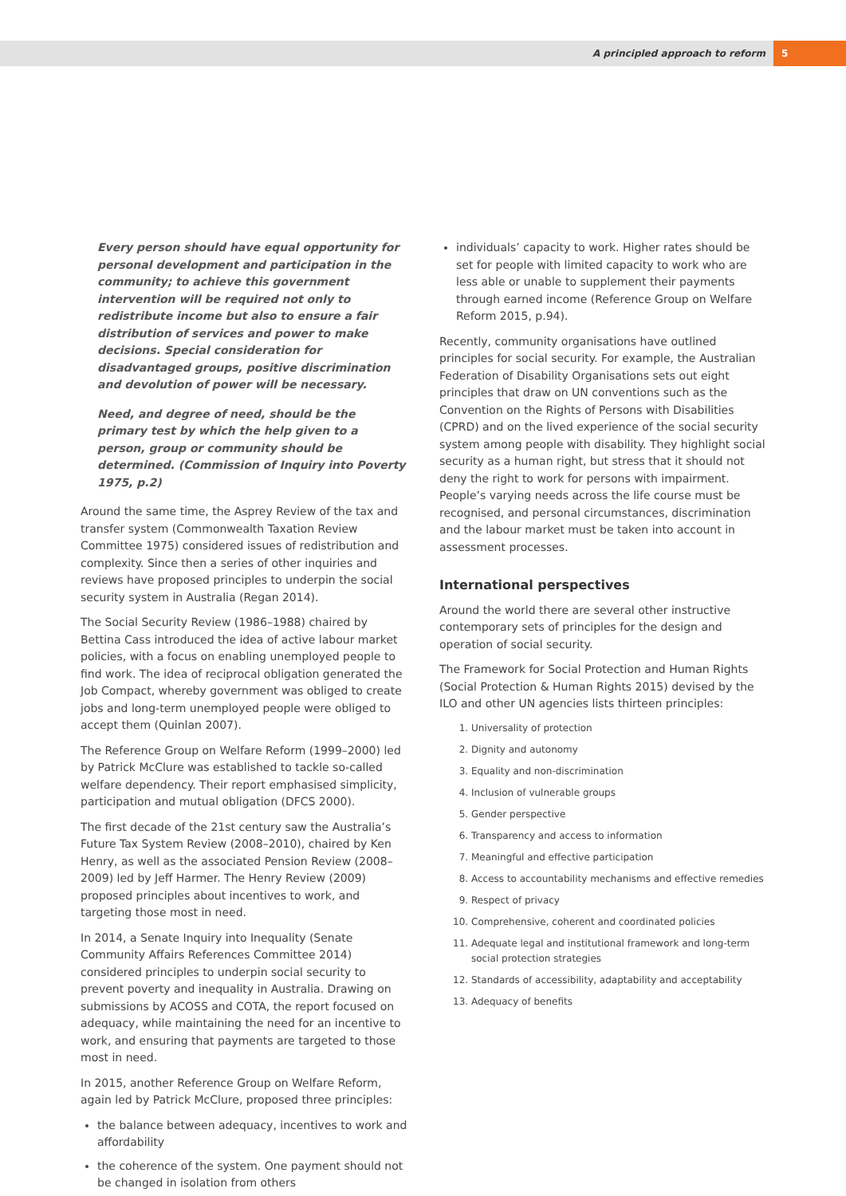A principled approach to reform
5
Every person should have equal opportunity for personal development and participation in the community; to achieve this government intervention will be required not only to redistribute income but also to ensure a fair distribution of services and power to make decisions. Special consideration for disadvantaged groups, positive discrimination and devolution of power will be necessary.
Need, and degree of need, should be the primary test by which the help given to a person, group or community should be determined. (Commission of Inquiry into Poverty 1975, p.2)
Around the same time, the Asprey Review of the tax and transfer system (Commonwealth Taxation Review Committee 1975) considered issues of redistribution and complexity. Since then a series of other inquiries and reviews have proposed principles to underpin the social security system in Australia (Regan 2014).
The Social Security Review (1986–1988) chaired by Bettina Cass introduced the idea of active labour market policies, with a focus on enabling unemployed people to find work. The idea of reciprocal obligation generated the Job Compact, whereby government was obliged to create jobs and long-term unemployed people were obliged to accept them (Quinlan 2007).
The Reference Group on Welfare Reform (1999–2000) led by Patrick McClure was established to tackle so-called welfare dependency. Their report emphasised simplicity, participation and mutual obligation (DFCS 2000).
The first decade of the 21st century saw the Australia’s Future Tax System Review (2008–2010), chaired by Ken Henry, as well as the associated Pension Review (2008–2009) led by Jeff Harmer. The Henry Review (2009) proposed principles about incentives to work, and targeting those most in need.
In 2014, a Senate Inquiry into Inequality (Senate Community Affairs References Committee 2014) considered principles to underpin social security to prevent poverty and inequality in Australia. Drawing on submissions by ACOSS and COTA, the report focused on adequacy, while maintaining the need for an incentive to work, and ensuring that payments are targeted to those most in need.
In 2015, another Reference Group on Welfare Reform, again led by Patrick McClure, proposed three principles:
the balance between adequacy, incentives to work and affordability
the coherence of the system. One payment should not be changed in isolation from others
individuals’ capacity to work. Higher rates should be set for people with limited capacity to work who are less able or unable to supplement their payments through earned income (Reference Group on Welfare Reform 2015, p.94).
Recently, community organisations have outlined principles for social security. For example, the Australian Federation of Disability Organisations sets out eight principles that draw on UN conventions such as the Convention on the Rights of Persons with Disabilities (CPRD) and on the lived experience of the social security system among people with disability. They highlight social security as a human right, but stress that it should not deny the right to work for persons with impairment. People’s varying needs across the life course must be recognised, and personal circumstances, discrimination and the labour market must be taken into account in assessment processes.
International perspectives
Around the world there are several other instructive contemporary sets of principles for the design and operation of social security.
The Framework for Social Protection and Human Rights (Social Protection & Human Rights 2015) devised by the ILO and other UN agencies lists thirteen principles:
1. Universality of protection
2. Dignity and autonomy
3. Equality and non-discrimination
4. Inclusion of vulnerable groups
5. Gender perspective
6. Transparency and access to information
7. Meaningful and effective participation
8. Access to accountability mechanisms and effective remedies
9. Respect of privacy
10. Comprehensive, coherent and coordinated policies
11. Adequate legal and institutional framework and long-term social protection strategies
12. Standards of accessibility, adaptability and acceptability
13. Adequacy of benefits